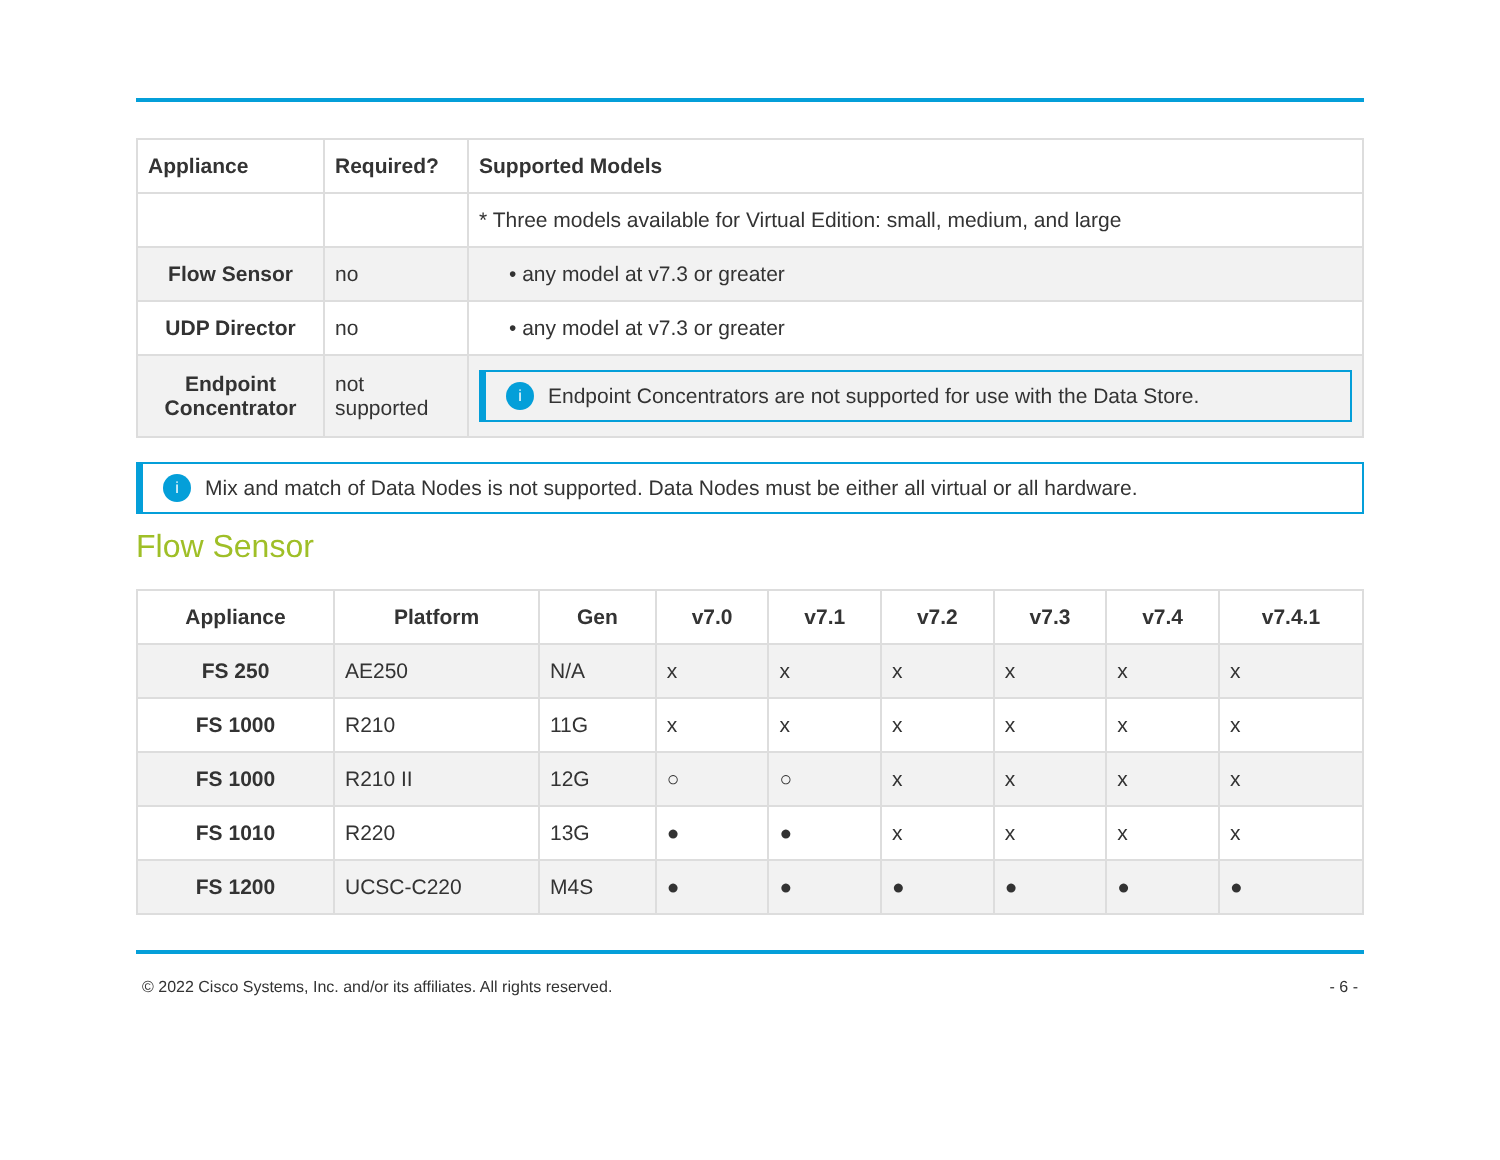| Appliance | Required? | Supported Models |
| --- | --- | --- |
| | | * Three models available for Virtual Edition: small, medium, and large |
| Flow Sensor | no | • any model at v7.3 or greater |
| UDP Director | no | • any model at v7.3 or greater |
| Endpoint Concentrator | not supported | i Endpoint Concentrators are not supported for use with the Data Store. |
i Mix and match of Data Nodes is not supported. Data Nodes must be either all virtual or all hardware.
Flow Sensor
| Appliance | Platform | Gen | v7.0 | v7.1 | v7.2 | v7.3 | v7.4 | v7.4.1 |
| --- | --- | --- | --- | --- | --- | --- | --- | --- |
| FS 250 | AE250 | N/A | x | x | x | x | x | x |
| FS 1000 | R210 | 11G | x | x | x | x | x | x |
| FS 1000 | R210 II | 12G | ○ | ○ | x | x | x | x |
| FS 1010 | R220 | 13G | ● | ● | x | x | x | x |
| FS 1200 | UCSC-C220 | M4S | ● | ● | ● | ● | ● | ● |
© 2022 Cisco Systems, Inc. and/or its affiliates. All rights reserved. - 6 -